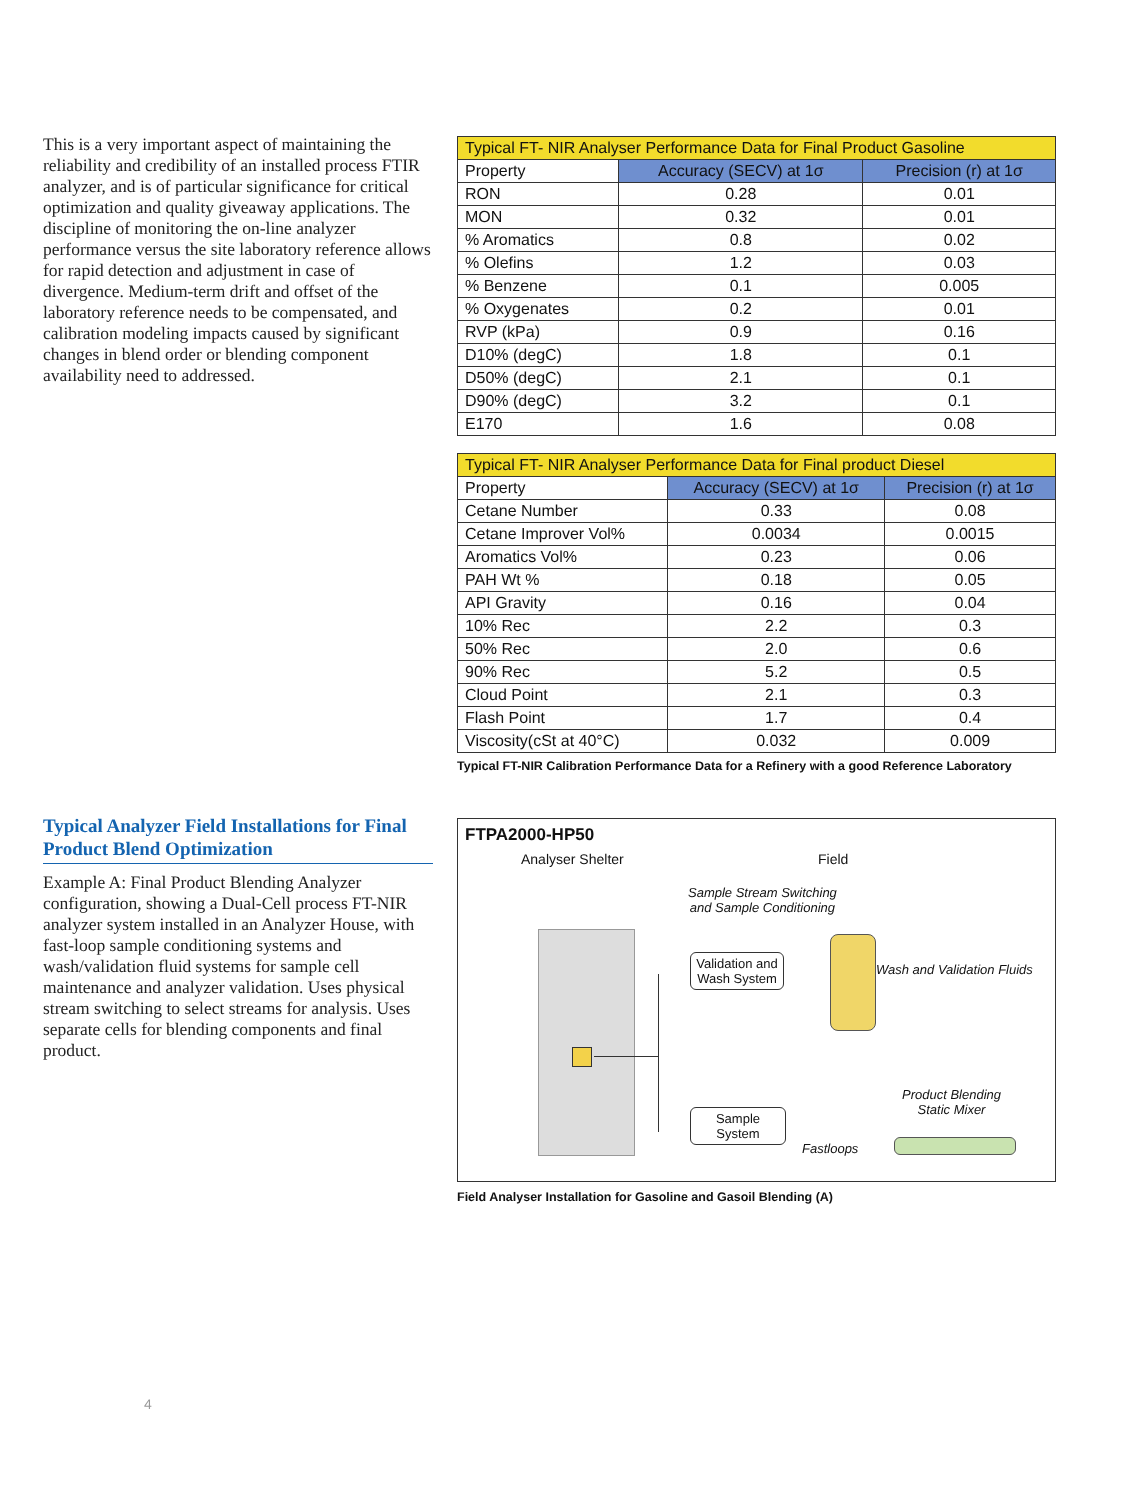This is a very important aspect of maintaining the reliability and credibility of an installed process FTIR analyzer, and is of particular significance for critical optimization and quality giveaway applications. The discipline of monitoring the on-line analyzer performance versus the site laboratory reference allows for rapid detection and adjustment in case of divergence. Medium-term drift and offset of the laboratory reference needs to be compensated, and calibration modeling impacts caused by significant changes in blend order or blending component availability need to addressed.
| Typical FT- NIR Analyser Performance Data for Final Product Gasoline | | |
| Property | Accuracy (SECV) at 1σ | Precision (r) at 1σ |
| RON | 0.28 | 0.01 |
| MON | 0.32 | 0.01 |
| % Aromatics | 0.8 | 0.02 |
| % Olefins | 1.2 | 0.03 |
| % Benzene | 0.1 | 0.005 |
| % Oxygenates | 0.2 | 0.01 |
| RVP (kPa) | 0.9 | 0.16 |
| D10% (degC) | 1.8 | 0.1 |
| D50% (degC) | 2.1 | 0.1 |
| D90% (degC) | 3.2 | 0.1 |
| E170 | 1.6 | 0.08 |
| Typical FT- NIR Analyser Performance Data for Final product Diesel | | |
| Property | Accuracy (SECV) at 1σ | Precision (r) at 1σ |
| Cetane Number | 0.33 | 0.08 |
| Cetane Improver Vol% | 0.0034 | 0.0015 |
| Aromatics Vol% | 0.23 | 0.06 |
| PAH Wt % | 0.18 | 0.05 |
| API Gravity | 0.16 | 0.04 |
| 10% Rec | 2.2 | 0.3 |
| 50% Rec | 2.0 | 0.6 |
| 90% Rec | 5.2 | 0.5 |
| Cloud Point | 2.1 | 0.3 |
| Flash Point | 1.7 | 0.4 |
| Viscosity(cSt at 40°C) | 0.032 | 0.009 |
Typical FT-NIR Calibration Performance Data for a Refinery with a good Reference Laboratory
Typical Analyzer Field Installations for Final Product Blend Optimization
Example A: Final Product Blending Analyzer configuration, showing a Dual-Cell process FT-NIR analyzer system installed in an Analyzer House, with fast-loop sample conditioning systems and wash/validation fluid systems for sample cell maintenance and analyzer validation. Uses physical stream switching to select streams for analysis. Uses separate cells for blending components and final product.
FTPA2000-HP50
Analyser Shelter Field
Sample Stream Switching
and Sample Conditioning
Validation and
Wash System
Wash and Validation Fluids
Product Blending
Static Mixer
Sample
System
Fastloops
Field Analyser Installation for Gasoline and Gasoil Blending (A)
4